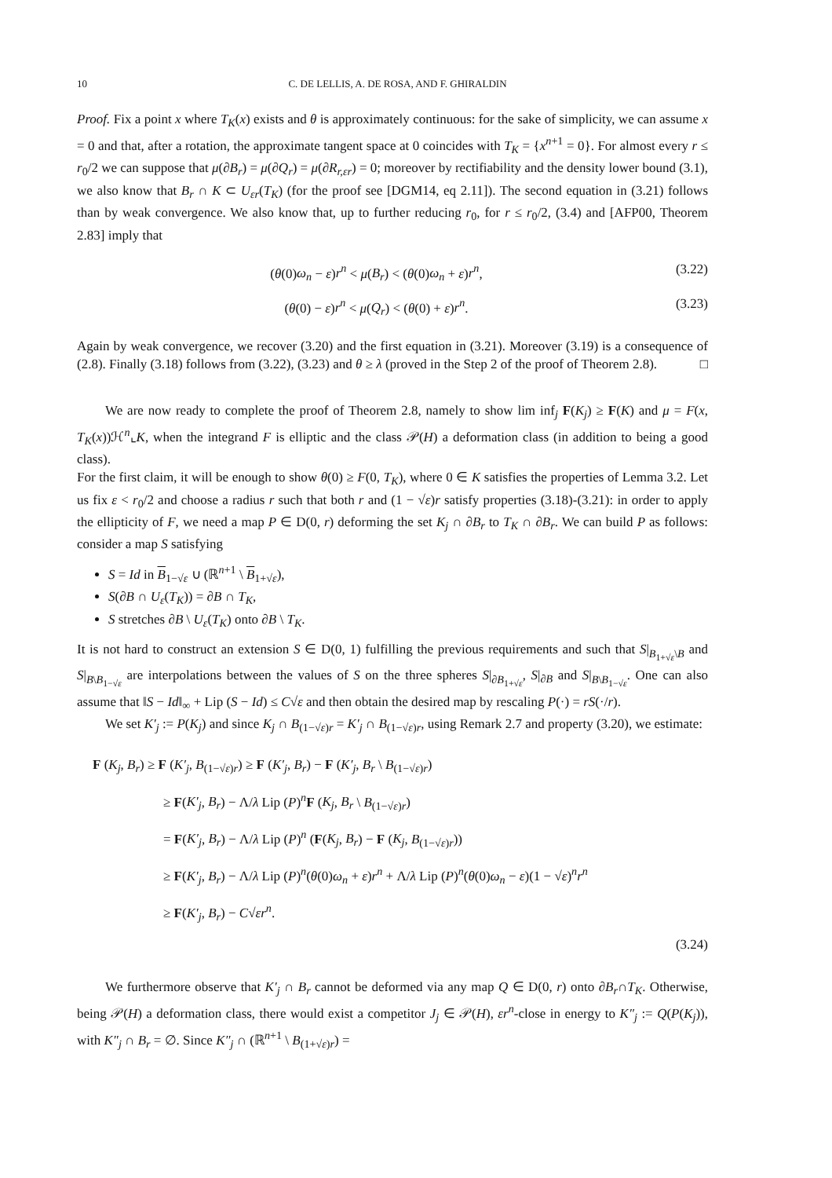10 C. DE LELLIS, A. DE ROSA, AND F. GHIRALDIN
Proof. Fix a point x where T<sub>K</sub>(x) exists and θ is approximately continuous: for the sake of simplicity, we can assume x = 0 and that, after a rotation, the approximate tangent space at 0 coincides with T<sub>K</sub> = {x<sup>n+1</sup> = 0}. For almost every r ≤ r<sub>0</sub>/2 we can suppose that μ(∂B<sub>r</sub>) = μ(∂Q<sub>r</sub>) = μ(∂R<sub>r,εr</sub>) = 0; moreover by rectifiability and the density lower bound (3.1), we also know that B<sub>r</sub> ∩ K ⊂ U<sub>εr</sub>(T<sub>K</sub>) (for the proof see [DGM14, eq 2.11]). The second equation in (3.21) follows than by weak convergence. We also know that, up to further reducing r<sub>0</sub>, for r ≤ r<sub>0</sub>/2, (3.4) and [AFP00, Theorem 2.83] imply that
(θ(0)ω<sub>n</sub> − ε)r<sup>n</sup> < μ(B<sub>r</sub>) < (θ(0)ω<sub>n</sub> + ε)r<sup>n</sup>, (3.22)
(θ(0) − ε)r<sup>n</sup> < μ(Q<sub>r</sub>) < (θ(0) + ε)r<sup>n</sup>. (3.23)
Again by weak convergence, we recover (3.20) and the first equation in (3.21). Moreover (3.19) is a consequence of (2.8). Finally (3.18) follows from (3.22), (3.23) and θ ≥ λ (proved in the Step 2 of the proof of Theorem 2.8). □
We are now ready to complete the proof of Theorem 2.8, namely to show lim inf<sub>j</sub> F(K<sub>j</sub>) ≥ F(K) and μ = F(x, T<sub>K</sub>(x))ℋ<sup>n</sup>⌞K, when the integrand F is elliptic and the class 𝒫(H) a deformation class (in addition to being a good class).
For the first claim, it will be enough to show θ(0) ≥ F(0, T<sub>K</sub>), where 0 ∈ K satisfies the properties of Lemma 3.2. Let us fix ε < r<sub>0</sub>/2 and choose a radius r such that both r and (1 − √ε)r satisfy properties (3.18)-(3.21): in order to apply the ellipticity of F, we need a map P ∈ D(0, r) deforming the set K<sub>j</sub> ∩ ∂B<sub>r</sub> to T<sub>K</sub> ∩ ∂B<sub>r</sub>. We can build P as follows: consider a map S satisfying
S = Id in B<sub>1−√ε</sub> ∪ (ℝ<sup>n+1</sup> \ B<sub>1+√ε</sub>),
S(∂B ∩ U<sub>ε</sub>(T<sub>K</sub>)) = ∂B ∩ T<sub>K</sub>,
S stretches ∂B \ U<sub>ε</sub>(T<sub>K</sub>) onto ∂B \ T<sub>K</sub>.
It is not hard to construct an extension S ∈ D(0, 1) fulfilling the previous requirements and such that S|<sub>B<sub>1+√ε</sub>\B</sub> and S|<sub>B\B<sub>1−√ε</sub></sub> are interpolations between the values of S on the three spheres S|<sub>∂B<sub>1+√ε</sub></sub>, S|<sub>∂B</sub> and S|<sub>B\B<sub>1−√ε</sub></sub>. One can also assume that ‖S − Id‖<sub>∞</sub> + Lip (S − Id) ≤ C√ε and then obtain the desired map by rescaling P(·) = rS(·/r).
We set K′<sub>j</sub> := P(K<sub>j</sub>) and since K<sub>j</sub> ∩ B<sub>(1−√ε)r</sub> = K′<sub>j</sub> ∩ B<sub>(1−√ε)r</sub>, using Remark 2.7 and property (3.20), we estimate:
F (K<sub>j</sub>, B<sub>r</sub>) ≥ F (K′<sub>j</sub>, B<sub>(1−√ε)r</sub>) ≥ F (K′<sub>j</sub>, B<sub>r</sub>) − F (K′<sub>j</sub>, B<sub>r</sub> \ B<sub>(1−√ε)r</sub>)
≥ F(K′<sub>j</sub>, B<sub>r</sub>) − Λ/λ Lip (P)<sup>n</sup>F (K<sub>j</sub>, B<sub>r</sub> \ B<sub>(1−√ε)r</sub>)
= F(K′<sub>j</sub>, B<sub>r</sub>) − Λ/λ Lip (P)<sup>n</sup> (F(K<sub>j</sub>, B<sub>r</sub>) − F (K<sub>j</sub>, B<sub>(1−√ε)r</sub>))
≥ F(K′<sub>j</sub>, B<sub>r</sub>) − Λ/λ Lip (P)<sup>n</sup>(θ(0)ω<sub>n</sub> + ε)r<sup>n</sup> + Λ/λ Lip (P)<sup>n</sup>(θ(0)ω<sub>n</sub> − ε)(1 − √ε)<sup>n</sup>r<sup>n</sup>
≥ F(K′<sub>j</sub>, B<sub>r</sub>) − C√εr<sup>n</sup>.
(3.24)
We furthermore observe that K′<sub>j</sub> ∩ B<sub>r</sub> cannot be deformed via any map Q ∈ D(0, r) onto ∂B<sub>r</sub>∩T<sub>K</sub>. Otherwise, being 𝒫(H) a deformation class, there would exist a competitor J<sub>j</sub> ∈ 𝒫(H), εr<sup>n</sup>-close in energy to K″<sub>j</sub> := Q(P(K<sub>j</sub>)), with K″<sub>j</sub> ∩ B<sub>r</sub> = ∅. Since K″<sub>j</sub> ∩ (ℝ<sup>n+1</sup> \ B<sub>(1+√ε)r</sub>) =